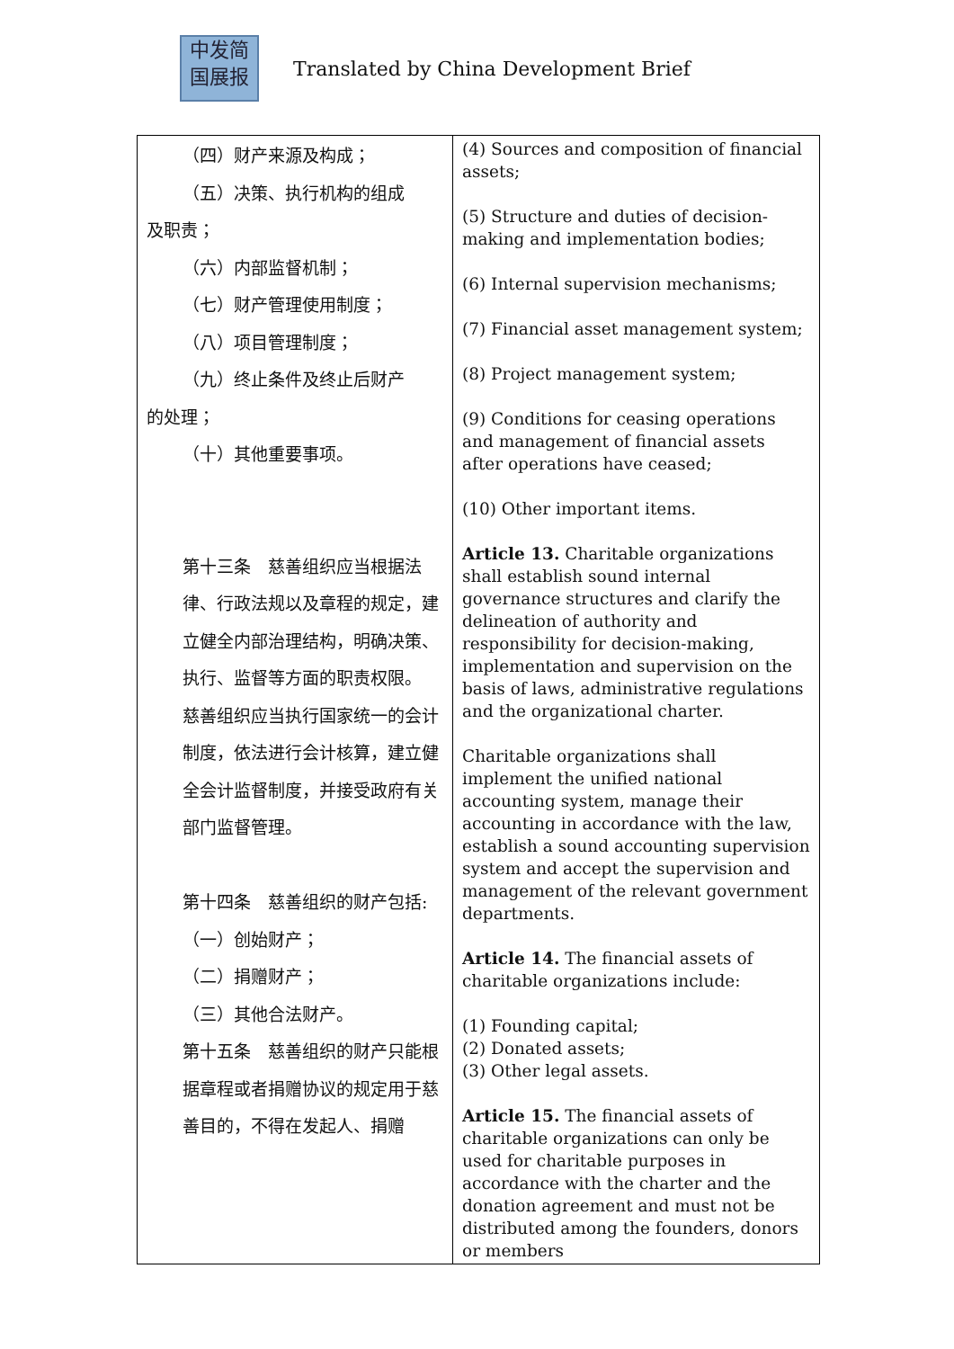中发简
国展报
Translated by China Development Brief
| （四）财产来源及构成； （五）决策、执行机构的组成 及职责； （六）内部监督机制； （七）财产管理使用制度； （八）项目管理制度； （九）终止条件及终止后财产 的处理； （十）其他重要事项。 第十三条 慈善组织应当根据法律、行政法规以及章程的规定，建立健全内部治理结构，明确决策、执行、监督等方面的职责权限。 慈善组织应当执行国家统一的会计制度，依法进行会计核算，建立健全会计监督制度，并接受政府有关部门监督管理。 第十四条 慈善组织的财产包括: （一）创始财产； （二）捐赠财产； （三）其他合法财产。 第十五条 慈善组织的财产只能根据章程或者捐赠协议的规定用于慈善目的，不得在发起人、捐赠 | (4) Sources and composition of financial assets; (5) Structure and duties of decision-making and implementation bodies; (6) Internal supervision mechanisms; (7) Financial asset management system; (8) Project management system; (9) Conditions for ceasing operations and management of financial assets after operations have ceased; (10) Other important items. Article 13. Charitable organizations shall establish sound internal governance structures and clarify the delineation of authority and responsibility for decision-making, implementation and supervision on the basis of laws, administrative regulations and the organizational charter. Charitable organizations shall implement the unified national accounting system, manage their accounting in accordance with the law, establish a sound accounting supervision system and accept the supervision and management of the relevant government departments. Article 14. The financial assets of charitable organizations include: (1) Founding capital; (2) Donated assets; (3) Other legal assets. Article 15. The financial assets of charitable organizations can only be used for charitable purposes in accordance with the charter and the donation agreement and must not be distributed among the founders, donors or members |